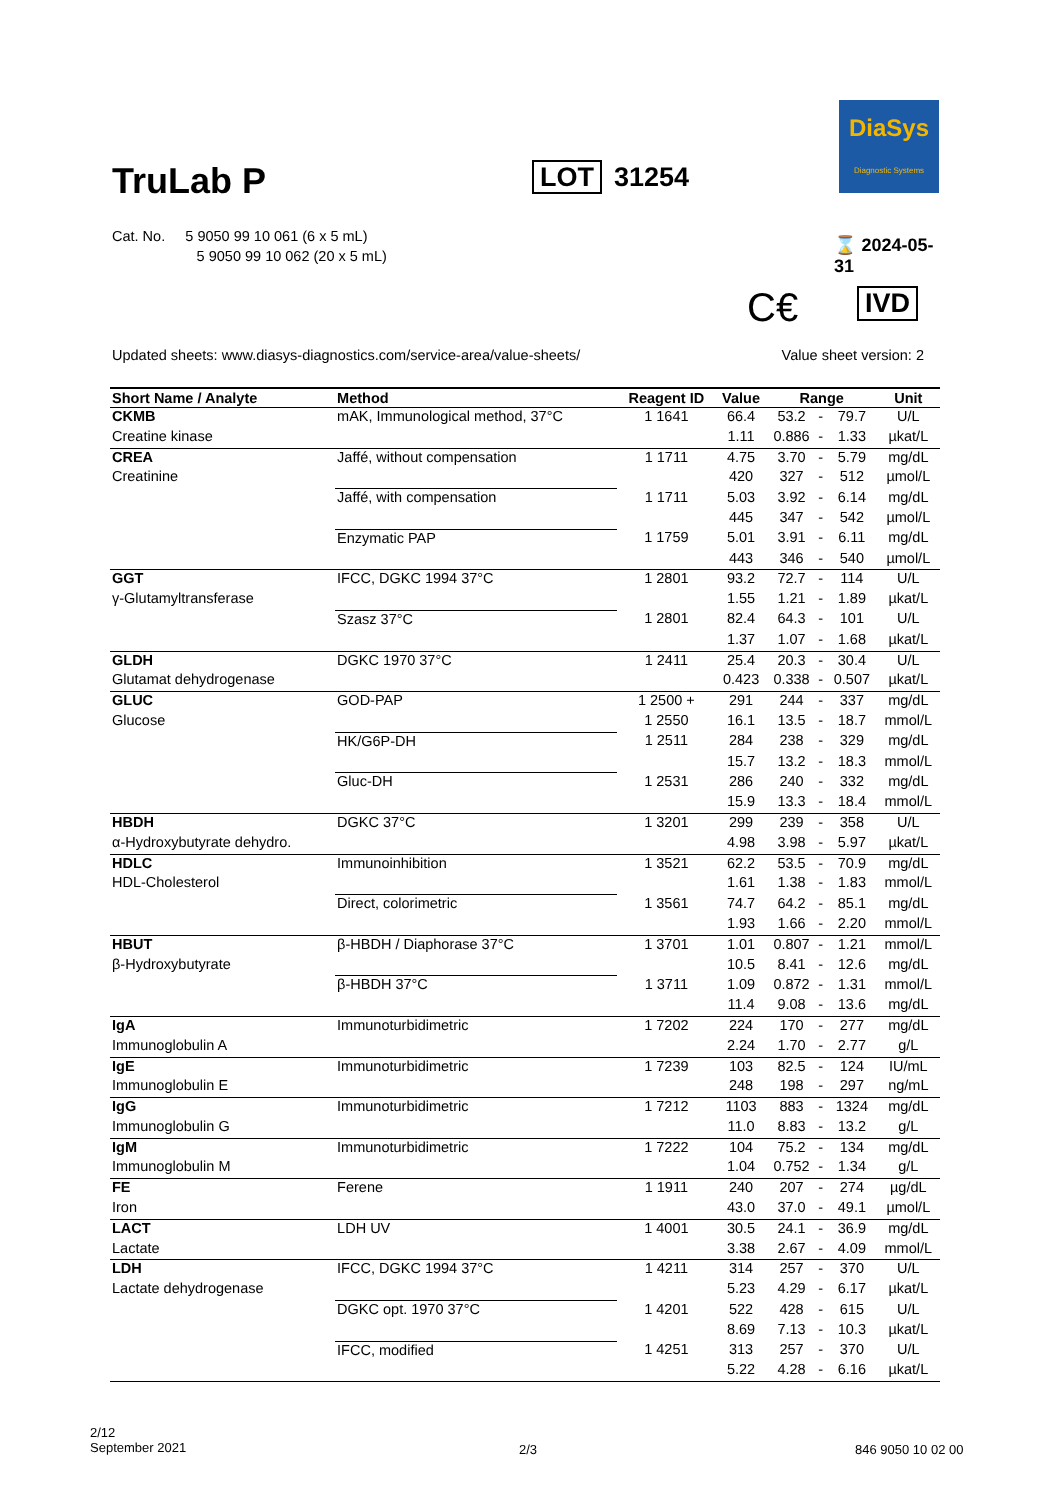TruLab P LOT 31254
DiaSys
Diagnostic Systems
Cat. No. 5 9050 99 10 061 (6 x 5 mL)
5 9050 99 10 062 (20 x 5 mL)
⌛ 2024-05-31
C€ IVD
Updated sheets: www.diasys-diagnostics.com/service-area/value-sheets/
Value sheet version: 2
| Short Name / Analyte | Method | Reagent ID | Value | Range | | | Unit |
| --- | --- | --- | --- | --- | --- | --- | --- |
| CKMB | mAK, Immunological method, 37°C | 1 1641 | 66.4 | 53.2 | - | 79.7 | U/L |
| Creatine kinase | | | 1.11 | 0.886 | - | 1.33 | µkat/L |
| CREA | Jaffé, without compensation | 1 1711 | 4.75 | 3.70 | - | 5.79 | mg/dL |
| Creatinine | | | 420 | 327 | - | 512 | µmol/L |
| | Jaffé, with compensation | 1 1711 | 5.03 | 3.92 | - | 6.14 | mg/dL |
| | | | 445 | 347 | - | 542 | µmol/L |
| | Enzymatic PAP | 1 1759 | 5.01 | 3.91 | - | 6.11 | mg/dL |
| | | | 443 | 346 | - | 540 | µmol/L |
| GGT | IFCC, DGKC 1994 37°C | 1 2801 | 93.2 | 72.7 | - | 114 | U/L |
| γ-Glutamyltransferase | | | 1.55 | 1.21 | - | 1.89 | µkat/L |
| | Szasz 37°C | 1 2801 | 82.4 | 64.3 | - | 101 | U/L |
| | | | 1.37 | 1.07 | - | 1.68 | µkat/L |
| GLDH | DGKC 1970 37°C | 1 2411 | 25.4 | 20.3 | - | 30.4 | U/L |
| Glutamat dehydrogenase | | | 0.423 | 0.338 | - | 0.507 | µkat/L |
| GLUC | GOD-PAP | 1 2500 + | 291 | 244 | - | 337 | mg/dL |
| Glucose | | 1 2550 | 16.1 | 13.5 | - | 18.7 | mmol/L |
| | HK/G6P-DH | 1 2511 | 284 | 238 | - | 329 | mg/dL |
| | | | 15.7 | 13.2 | - | 18.3 | mmol/L |
| | Gluc-DH | 1 2531 | 286 | 240 | - | 332 | mg/dL |
| | | | 15.9 | 13.3 | - | 18.4 | mmol/L |
| HBDH | DGKC 37°C | 1 3201 | 299 | 239 | - | 358 | U/L |
| α-Hydroxybutyrate dehydro. | | | 4.98 | 3.98 | - | 5.97 | µkat/L |
| HDLC | Immunoinhibition | 1 3521 | 62.2 | 53.5 | - | 70.9 | mg/dL |
| HDL-Cholesterol | | | 1.61 | 1.38 | - | 1.83 | mmol/L |
| | Direct, colorimetric | 1 3561 | 74.7 | 64.2 | - | 85.1 | mg/dL |
| | | | 1.93 | 1.66 | - | 2.20 | mmol/L |
| HBUT | β-HBDH / Diaphorase 37°C | 1 3701 | 1.01 | 0.807 | - | 1.21 | mmol/L |
| β-Hydroxybutyrate | | | 10.5 | 8.41 | - | 12.6 | mg/dL |
| | β-HBDH 37°C | 1 3711 | 1.09 | 0.872 | - | 1.31 | mmol/L |
| | | | 11.4 | 9.08 | - | 13.6 | mg/dL |
| IgA | Immunoturbidimetric | 1 7202 | 224 | 170 | - | 277 | mg/dL |
| Immunoglobulin A | | | 2.24 | 1.70 | - | 2.77 | g/L |
| IgE | Immunoturbidimetric | 1 7239 | 103 | 82.5 | - | 124 | IU/mL |
| Immunoglobulin E | | | 248 | 198 | - | 297 | ng/mL |
| IgG | Immunoturbidimetric | 1 7212 | 1103 | 883 | - | 1324 | mg/dL |
| Immunoglobulin G | | | 11.0 | 8.83 | - | 13.2 | g/L |
| IgM | Immunoturbidimetric | 1 7222 | 104 | 75.2 | - | 134 | mg/dL |
| Immunoglobulin M | | | 1.04 | 0.752 | - | 1.34 | g/L |
| FE | Ferene | 1 1911 | 240 | 207 | - | 274 | µg/dL |
| Iron | | | 43.0 | 37.0 | - | 49.1 | µmol/L |
| LACT | LDH UV | 1 4001 | 30.5 | 24.1 | - | 36.9 | mg/dL |
| Lactate | | | 3.38 | 2.67 | - | 4.09 | mmol/L |
| LDH | IFCC, DGKC 1994 37°C | 1 4211 | 314 | 257 | - | 370 | U/L |
| Lactate dehydrogenase | | | 5.23 | 4.29 | - | 6.17 | µkat/L |
| | DGKC opt. 1970 37°C | 1 4201 | 522 | 428 | - | 615 | U/L |
| | | | 8.69 | 7.13 | - | 10.3 | µkat/L |
| | IFCC, modified | 1 4251 | 313 | 257 | - | 370 | U/L |
| | | | 5.22 | 4.28 | - | 6.16 | µkat/L |
2/12
September 2021
2/3 846 9050 10 02 00